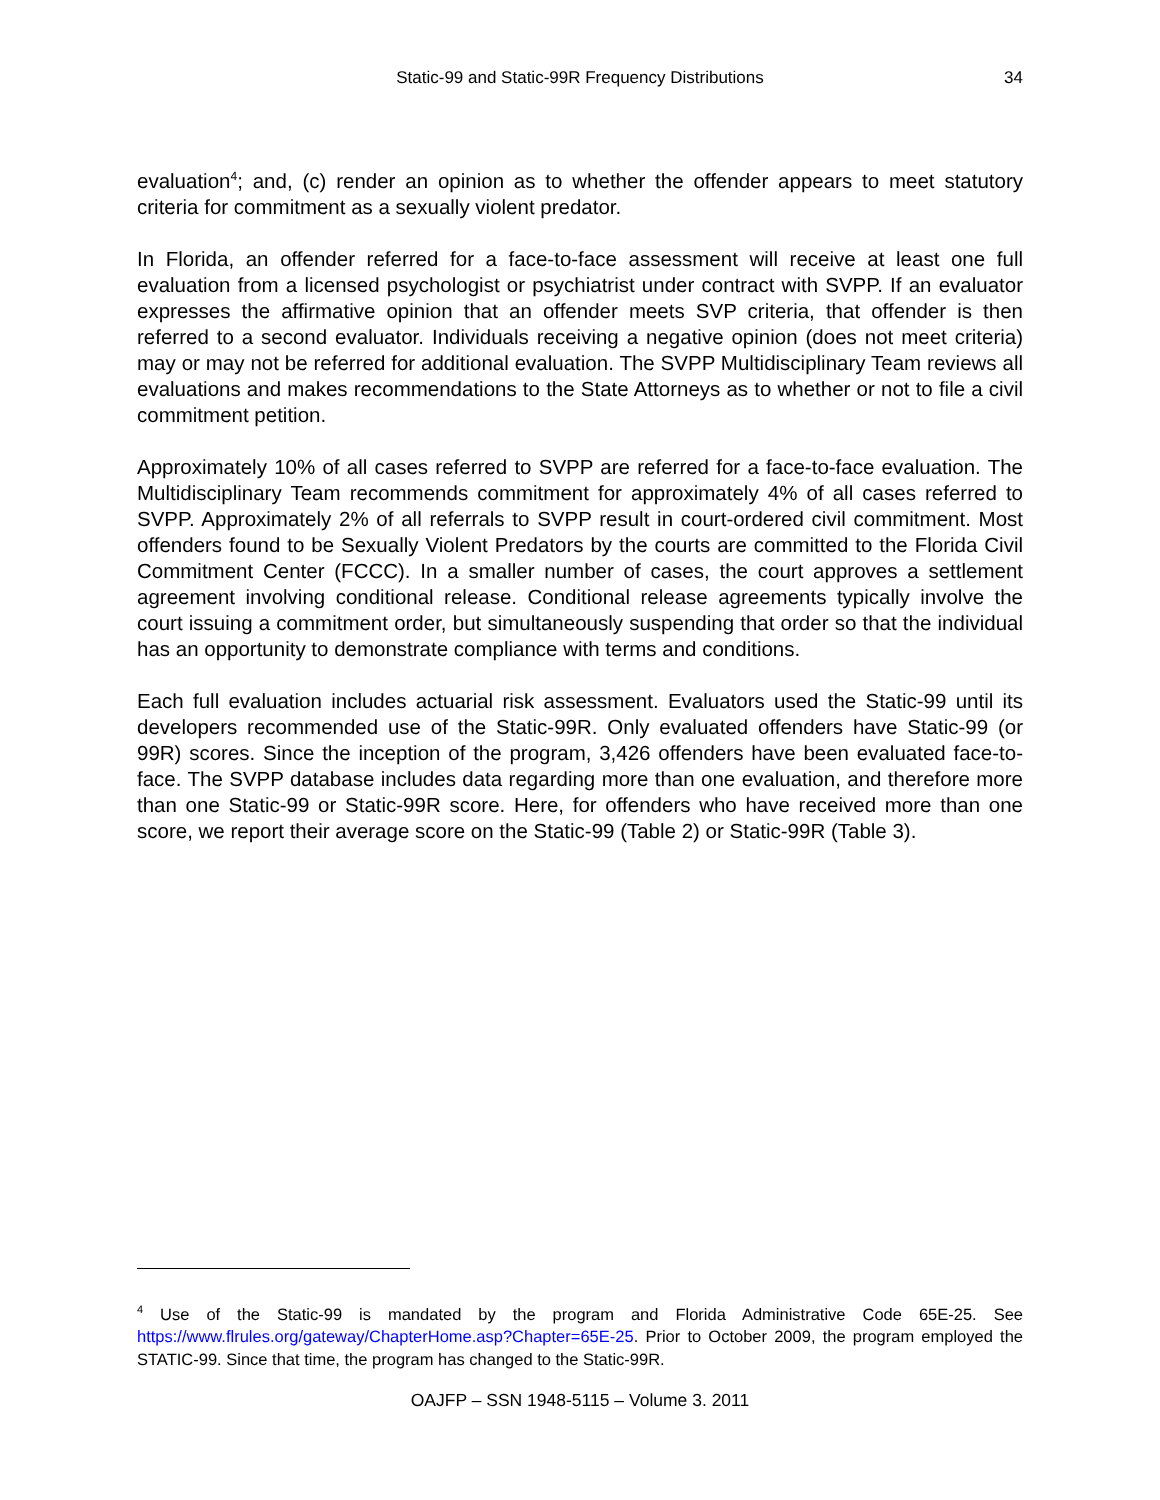Static-99 and Static-99R Frequency Distributions
34
evaluation<sup>4</sup>; and, (c) render an opinion as to whether the offender appears to meet statutory criteria for commitment as a sexually violent predator.
In Florida, an offender referred for a face-to-face assessment will receive at least one full evaluation from a licensed psychologist or psychiatrist under contract with SVPP. If an evaluator expresses the affirmative opinion that an offender meets SVP criteria, that offender is then referred to a second evaluator. Individuals receiving a negative opinion (does not meet criteria) may or may not be referred for additional evaluation. The SVPP Multidisciplinary Team reviews all evaluations and makes recommendations to the State Attorneys as to whether or not to file a civil commitment petition.
Approximately 10% of all cases referred to SVPP are referred for a face-to-face evaluation. The Multidisciplinary Team recommends commitment for approximately 4% of all cases referred to SVPP. Approximately 2% of all referrals to SVPP result in court-ordered civil commitment. Most offenders found to be Sexually Violent Predators by the courts are committed to the Florida Civil Commitment Center (FCCC). In a smaller number of cases, the court approves a settlement agreement involving conditional release. Conditional release agreements typically involve the court issuing a commitment order, but simultaneously suspending that order so that the individual has an opportunity to demonstrate compliance with terms and conditions.
Each full evaluation includes actuarial risk assessment. Evaluators used the Static-99 until its developers recommended use of the Static-99R. Only evaluated offenders have Static-99 (or 99R) scores. Since the inception of the program, 3,426 offenders have been evaluated face-to-face. The SVPP database includes data regarding more than one evaluation, and therefore more than one Static-99 or Static-99R score. Here, for offenders who have received more than one score, we report their average score on the Static-99 (Table 2) or Static-99R (Table 3).
<sup>4</sup> Use of the Static-99 is mandated by the program and Florida Administrative Code 65E-25. See https://www.flrules.org/gateway/ChapterHome.asp?Chapter=65E-25. Prior to October 2009, the program employed the STATIC-99. Since that time, the program has changed to the Static-99R.
OAJFP – SSN 1948-5115 – Volume 3. 2011